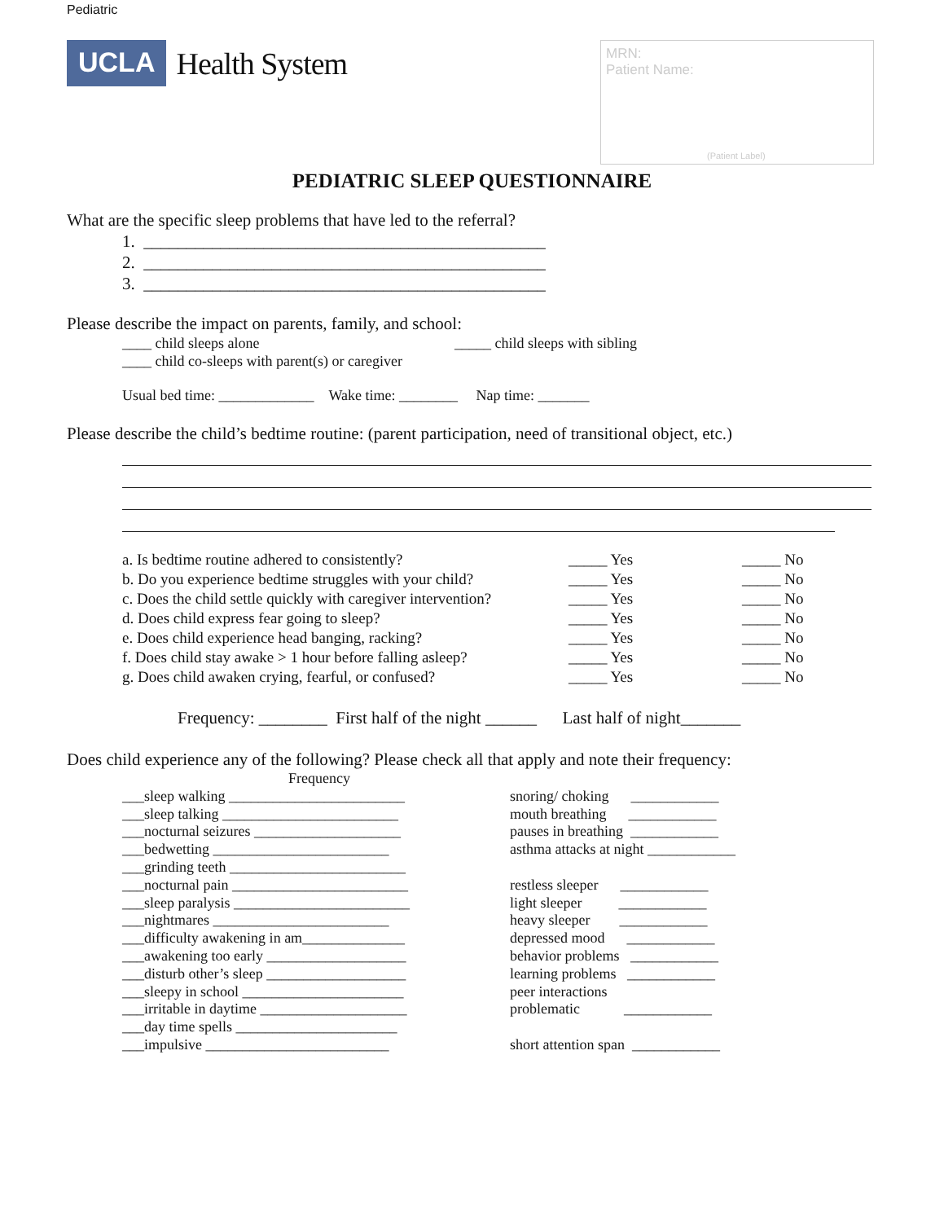Pediatric
UCLA Health System
MRN:
Patient Name:
(Patient Label)
PEDIATRIC SLEEP QUESTIONNAIRE
What are the specific sleep problems that have led to the referral?
1. _______________________________________________
2. _______________________________________________
3. _______________________________________________
Please describe the impact on parents, family, and school:
____ child sleeps alone _____ child sleeps with sibling
____ child co-sleeps with parent(s) or caregiver
Usual bed time: _____________ Wake time: ________ Nap time: _______
Please describe the child’s bedtime routine: (parent participation, need of transitional object, etc.)
| a. Is bedtime routine adhered to consistently? | _____ Yes | _____ No |
| b. Do you experience bedtime struggles with your child? | _____ Yes | _____ No |
| c. Does the child settle quickly with caregiver intervention? | _____ Yes | _____ No |
| d. Does child express fear going to sleep? | _____ Yes | _____ No |
| e. Does child experience head banging, racking? | _____ Yes | _____ No |
| f. Does child stay awake > 1 hour before falling asleep? | _____ Yes | _____ No |
| g. Does child awaken crying, fearful, or confused? | _____ Yes | _____ No |
Frequency: ________ First half of the night ______ Last half of night_______
Does child experience any of the following? Please check all that apply and note their frequency:
Frequency
___sleep walking ________________________
___sleep talking ________________________
___nocturnal seizures ____________________
___bedwetting ________________________
___grinding teeth ________________________
___nocturnal pain ________________________
___sleep paralysis ________________________
___nightmares ________________________
___difficulty awakening in am______________
___awakening too early ___________________
___disturb other’s sleep ___________________
___sleepy in school ______________________
___irritable in daytime ____________________
___day time spells ______________________
___impulsive _________________________
snoring/ choking ____________
mouth breathing ____________
pauses in breathing ____________
asthma attacks at night ____________
restless sleeper ____________
light sleeper ____________
heavy sleeper ____________
depressed mood ____________
behavior problems ____________
learning problems ____________
peer interactions
problematic ____________
short attention span ____________